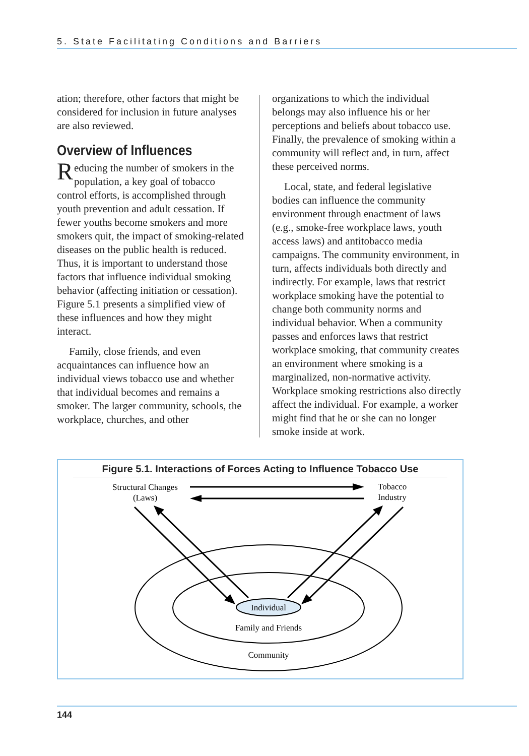5. State Facilitating Conditions and Barriers
ation; therefore, other factors that might be considered for inclusion in future analyses are also reviewed.
Overview of Influences
Reducing the number of smokers in the population, a key goal of tobacco control efforts, is accomplished through youth prevention and adult cessation. If fewer youths become smokers and more smokers quit, the impact of smoking-related diseases on the public health is reduced. Thus, it is important to understand those factors that influence individual smoking behavior (affecting initiation or cessation). Figure 5.1 presents a simplified view of these influences and how they might interact.
Family, close friends, and even acquaintances can influence how an individual views tobacco use and whether that individual becomes and remains a smoker. The larger community, schools, the workplace, churches, and other
organizations to which the individual belongs may also influence his or her perceptions and beliefs about tobacco use. Finally, the prevalence of smoking within a community will reflect and, in turn, affect these perceived norms.
Local, state, and federal legislative bodies can influence the community environment through enactment of laws (e.g., smoke-free workplace laws, youth access laws) and antitobacco media campaigns. The community environment, in turn, affects individuals both directly and indirectly. For example, laws that restrict workplace smoking have the potential to change both community norms and individual behavior. When a community passes and enforces laws that restrict workplace smoking, that community creates an environment where smoking is a marginalized, non-normative activity. Workplace smoking restrictions also directly affect the individual. For example, a worker might find that he or she can no longer smoke inside at work.
Figure 5.1. Interactions of Forces Acting to Influence Tobacco Use
Individual
Family and Friends
Community
Structural Changes
(Laws)
Tobacco
Industry
144